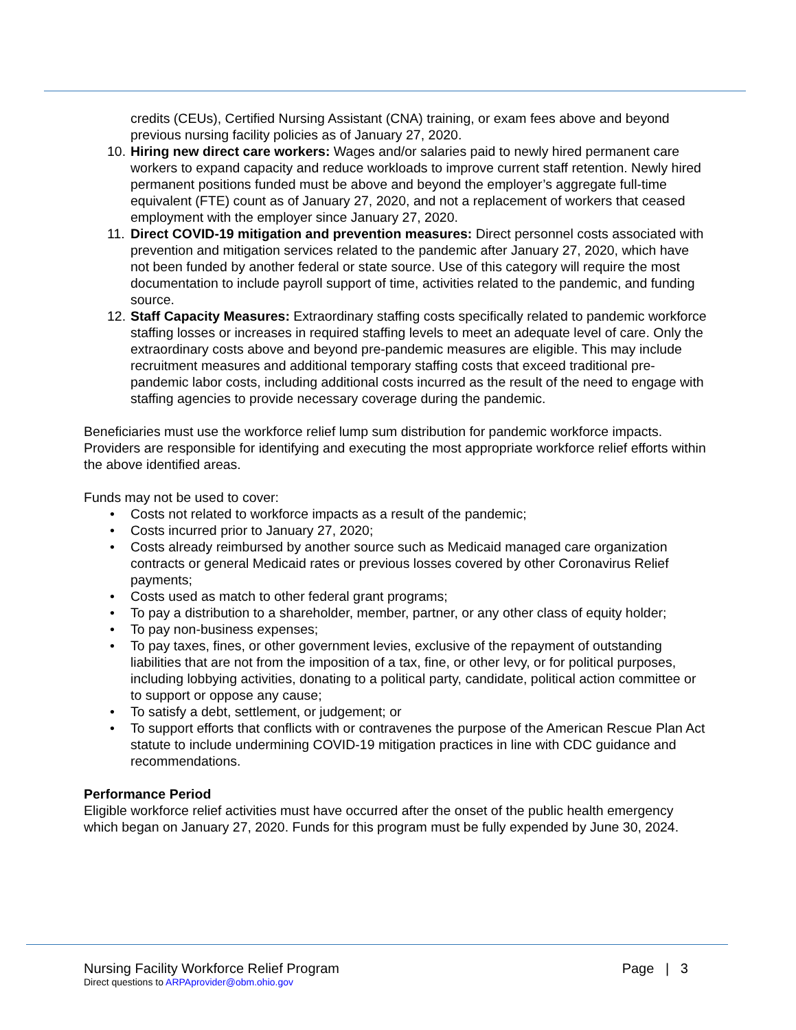credits (CEUs), Certified Nursing Assistant (CNA) training, or exam fees above and beyond previous nursing facility policies as of January 27, 2020.
10.
Hiring new direct care workers: Wages and/or salaries paid to newly hired permanent care workers to expand capacity and reduce workloads to improve current staff retention. Newly hired permanent positions funded must be above and beyond the employer’s aggregate full-time equivalent (FTE) count as of January 27, 2020, and not a replacement of workers that ceased employment with the employer since January 27, 2020.
11.
Direct COVID-19 mitigation and prevention measures: Direct personnel costs associated with prevention and mitigation services related to the pandemic after January 27, 2020, which have not been funded by another federal or state source. Use of this category will require the most documentation to include payroll support of time, activities related to the pandemic, and funding source.
12.
Staff Capacity Measures: Extraordinary staffing costs specifically related to pandemic workforce staffing losses or increases in required staffing levels to meet an adequate level of care. Only the extraordinary costs above and beyond pre-pandemic measures are eligible. This may include recruitment measures and additional temporary staffing costs that exceed traditional pre-pandemic labor costs, including additional costs incurred as the result of the need to engage with staffing agencies to provide necessary coverage during the pandemic.
Beneficiaries must use the workforce relief lump sum distribution for pandemic workforce impacts. Providers are responsible for identifying and executing the most appropriate workforce relief efforts within the above identified areas.
Funds may not be used to cover:
• Costs not related to workforce impacts as a result of the pandemic;
• Costs incurred prior to January 27, 2020;
• Costs already reimbursed by another source such as Medicaid managed care organization contracts or general Medicaid rates or previous losses covered by other Coronavirus Relief payments;
• Costs used as match to other federal grant programs;
• To pay a distribution to a shareholder, member, partner, or any other class of equity holder;
• To pay non-business expenses;
• To pay taxes, fines, or other government levies, exclusive of the repayment of outstanding liabilities that are not from the imposition of a tax, fine, or other levy, or for political purposes, including lobbying activities, donating to a political party, candidate, political action committee or to support or oppose any cause;
• To satisfy a debt, settlement, or judgement; or
• To support efforts that conflicts with or contravenes the purpose of the American Rescue Plan Act statute to include undermining COVID-19 mitigation practices in line with CDC guidance and recommendations.
Performance Period
Eligible workforce relief activities must have occurred after the onset of the public health emergency which began on January 27, 2020. Funds for this program must be fully expended by June 30, 2024.
Nursing Facility Workforce Relief Program Page | 3
Direct questions to ARPAprovider@obm.ohio.gov